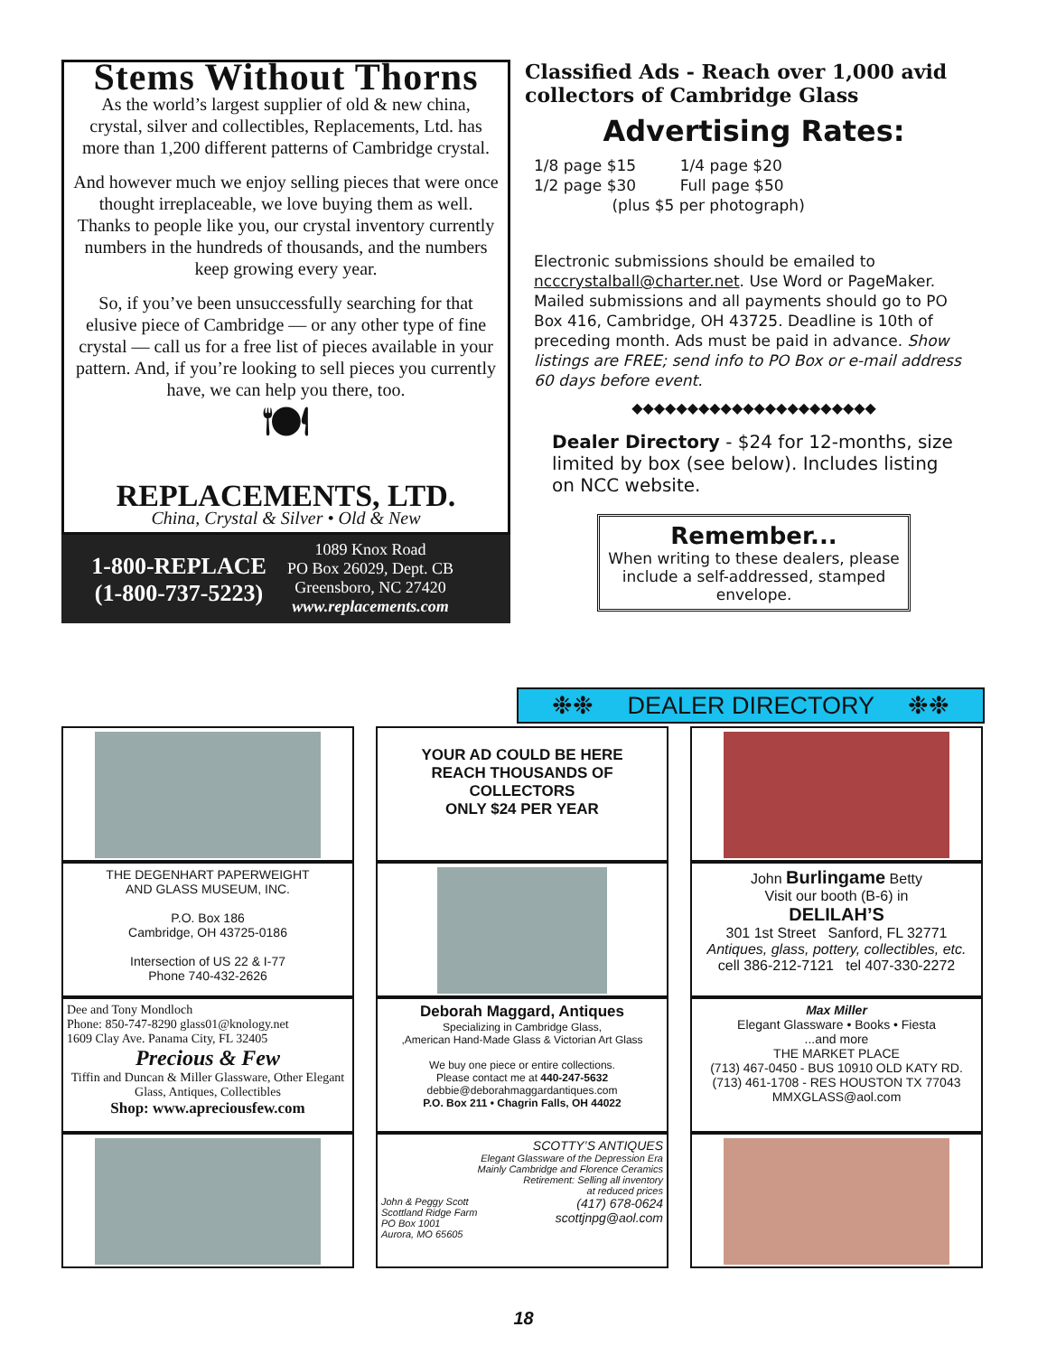Stems Without Thorns
As the world’s largest supplier of old & new china, crystal, silver and collectibles, Replacements, Ltd. has more than 1,200 different patterns of Cambridge crystal.
And however much we enjoy selling pieces that were once thought irreplaceable, we love buying them as well. Thanks to people like you, our crystal inventory currently numbers in the hundreds of thousands, and the numbers keep growing every year.
So, if you’ve been unsuccessfully searching for that elusive piece of Cambridge — or any other type of fine crystal — call us for a free list of pieces available in your pattern. And, if you’re looking to sell pieces you currently have, we can help you there, too.
🍽
REPLACEMENTS, LTD.
China, Crystal & Silver • Old & New
1-800-REPLACE
(1-800-737-5223)
1089 Knox Road
PO Box 26029, Dept. CB
Greensboro, NC 27420
www.replacements.com
Classified Ads - Reach over 1,000 avid collectors of Cambridge Glass
Advertising Rates:
1/8 page $15 1/4 page $20
1/2 page $30 Full page $50
(plus $5 per photograph)
Electronic submissions should be emailed to ncccrystalball@charter.net. Use Word or PageMaker. Mailed submissions and all payments should go to PO Box 416, Cambridge, OH 43725. Deadline is 10th of preceding month. Ads must be paid in advance. Show listings are FREE; send info to PO Box or e-mail address 60 days before event.
◆◆◆◆◆◆◆◆◆◆◆◆◆◆◆◆◆◆◆◆◆◆
Dealer Directory - $24 for 12-months, size limited by box (see below). Includes listing on NCC website.
Remember...
When writing to these dealers, please include a self-addressed, stamped envelope.
❉❉ DEALER DIRECTORY ❉❉
YOUR AD COULD BE HERE
REACH THOUSANDS OF
COLLECTORS
ONLY $24 PER YEAR
THE DEGENHART PAPERWEIGHT
AND GLASS MUSEUM, INC.
P.O. Box 186
Cambridge, OH 43725-0186
Intersection of US 22 & I-77
Phone 740-432-2626
John Burlingame Betty
Visit our booth (B-6) in
DELILAH’S
301 1st Street Sanford, FL 32771
Antiques, glass, pottery, collectibles, etc.
cell 386-212-7121 tel 407-330-2272
Dee and Tony Mondloch
Phone: 850-747-8290 glass01@knology.net
1609 Clay Ave. Panama City, FL 32405
Precious & Few
Tiffin and Duncan & Miller Glassware, Other Elegant Glass, Antiques, Collectibles
Shop: www.apreciousfew.com
Deborah Maggard, Antiques
Specializing in Cambridge Glass,
,American Hand-Made Glass & Victorian Art Glass
We buy one piece or entire collections.
Please contact me at 440-247-5632
debbie@deborahmaggardantiques.com
P.O. Box 211 • Chagrin Falls, OH 44022
Max Miller
Elegant Glassware • Books • Fiesta
...and more
THE MARKET PLACE
(713) 467-0450 - BUS 10910 OLD KATY RD.
(713) 461-1708 - RES HOUSTON TX 77043
MMXGLASS@aol.com
SCOTTY’S ANTIQUES
Elegant Glassware of the Depression Era
Mainly Cambridge and Florence Ceramics
Retirement: Selling all inventory
at reduced prices
John & Peggy Scott
Scottland Ridge Farm
PO Box 1001
Aurora, MO 65605 (417) 678-0624
scottjnpg@aol.com
18